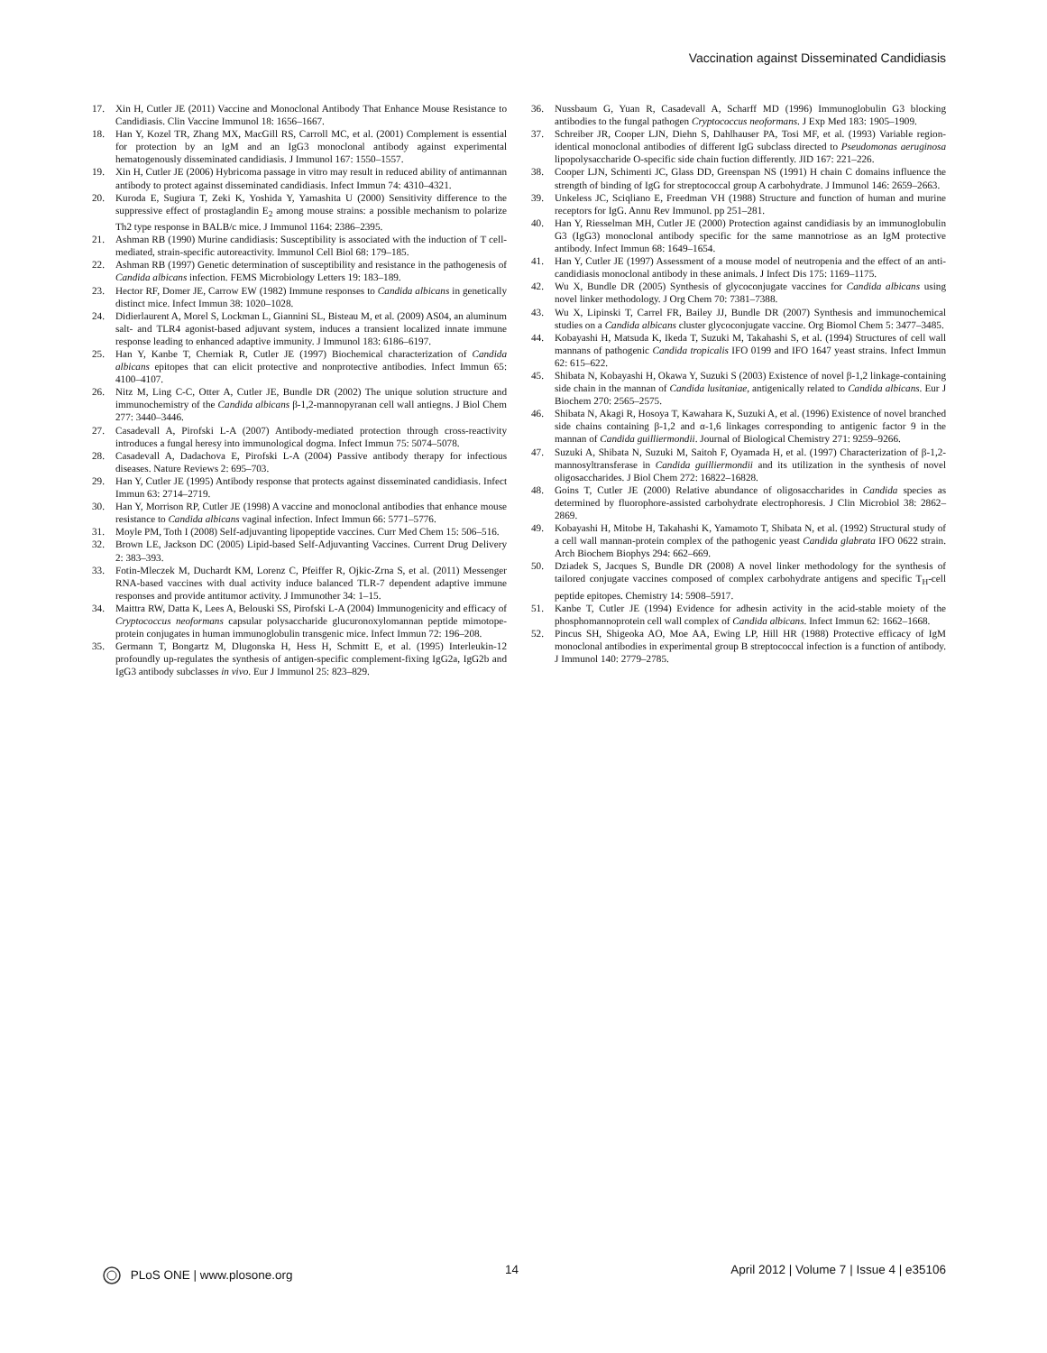Vaccination against Disseminated Candidiasis
17. Xin H, Cutler JE (2011) Vaccine and Monoclonal Antibody That Enhance Mouse Resistance to Candidiasis. Clin Vaccine Immunol 18: 1656–1667.
18. Han Y, Kozel TR, Zhang MX, MacGill RS, Carroll MC, et al. (2001) Complement is essential for protection by an IgM and an IgG3 monoclonal antibody against experimental hematogenously disseminated candidiasis. J Immunol 167: 1550–1557.
19. Xin H, Cutler JE (2006) Hybricoma passage in vitro may result in reduced ability of antimannan antibody to protect against disseminated candidiasis. Infect Immun 74: 4310–4321.
20. Kuroda E, Sugiura T, Zeki K, Yoshida Y, Yamashita U (2000) Sensitivity difference to the suppressive effect of prostaglandin E<sub>2</sub> among mouse strains: a possible mechanism to polarize Th2 type response in BALB/c mice. J Immunol 1164: 2386–2395.
21. Ashman RB (1990) Murine candidiasis: Susceptibility is associated with the induction of T cell-mediated, strain-specific autoreactivity. Immunol Cell Biol 68: 179–185.
22. Ashman RB (1997) Genetic determination of susceptibility and resistance in the pathogenesis of Candida albicans infection. FEMS Microbiology Letters 19: 183–189.
23. Hector RF, Domer JE, Carrow EW (1982) Immune responses to Candida albicans in genetically distinct mice. Infect Immun 38: 1020–1028.
24. Didierlaurent A, Morel S, Lockman L, Giannini SL, Bisteau M, et al. (2009) AS04, an aluminum salt- and TLR4 agonist-based adjuvant system, induces a transient localized innate immune response leading to enhanced adaptive immunity. J Immunol 183: 6186–6197.
25. Han Y, Kanbe T, Cherniak R, Cutler JE (1997) Biochemical characterization of Candida albicans epitopes that can elicit protective and nonprotective antibodies. Infect Immun 65: 4100–4107.
26. Nitz M, Ling C-C, Otter A, Cutler JE, Bundle DR (2002) The unique solution structure and immunochemistry of the Candida albicans β-1,2-mannopyranan cell wall antiegns. J Biol Chem 277: 3440–3446.
27. Casadevall A, Pirofski L-A (2007) Antibody-mediated protection through cross-reactivity introduces a fungal heresy into immunological dogma. Infect Immun 75: 5074–5078.
28. Casadevall A, Dadachova E, Pirofski L-A (2004) Passive antibody therapy for infectious diseases. Nature Reviews 2: 695–703.
29. Han Y, Cutler JE (1995) Antibody response that protects against disseminated candidiasis. Infect Immun 63: 2714–2719.
30. Han Y, Morrison RP, Cutler JE (1998) A vaccine and monoclonal antibodies that enhance mouse resistance to Candida albicans vaginal infection. Infect Immun 66: 5771–5776.
31. Moyle PM, Toth I (2008) Self-adjuvanting lipopeptide vaccines. Curr Med Chem 15: 506–516.
32. Brown LE, Jackson DC (2005) Lipid-based Self-Adjuvanting Vaccines. Current Drug Delivery 2: 383–393.
33. Fotin-Mleczek M, Duchardt KM, Lorenz C, Pfeiffer R, Ojkic-Zrna S, et al. (2011) Messenger RNA-based vaccines with dual activity induce balanced TLR-7 dependent adaptive immune responses and provide antitumor activity. J Immunother 34: 1–15.
34. Maittra RW, Datta K, Lees A, Belouski SS, Pirofski L-A (2004) Immunogenicity and efficacy of Cryptococcus neoformans capsular polysaccharide glucuronoxylomannan peptide mimotope-protein conjugates in human immunoglobulin transgenic mice. Infect Immun 72: 196–208.
35. Germann T, Bongartz M, Dlugonska H, Hess H, Schmitt E, et al. (1995) Interleukin-12 profoundly up-regulates the synthesis of antigen-specific complement-fixing IgG2a, IgG2b and IgG3 antibody subclasses in vivo. Eur J Immunol 25: 823–829.
36. Nussbaum G, Yuan R, Casadevall A, Scharff MD (1996) Immunoglobulin G3 blocking antibodies to the fungal pathogen Cryptococcus neoformans. J Exp Med 183: 1905–1909.
37. Schreiber JR, Cooper LJN, Diehn S, Dahlhauser PA, Tosi MF, et al. (1993) Variable region-identical monoclonal antibodies of different IgG subclass directed to Pseudomonas aeruginosa lipopolysaccharide O-specific side chain fuction differently. JID 167: 221–226.
38. Cooper LJN, Schimenti JC, Glass DD, Greenspan NS (1991) H chain C domains influence the strength of binding of IgG for streptococcal group A carbohydrate. J Immunol 146: 2659–2663.
39. Unkeless JC, Sciqliano E, Freedman VH (1988) Structure and function of human and murine receptors for IgG. Annu Rev Immunol. pp 251–281.
40. Han Y, Riesselman MH, Cutler JE (2000) Protection against candidiasis by an immunoglobulin G3 (IgG3) monoclonal antibody specific for the same mannotriose as an IgM protective antibody. Infect Immun 68: 1649–1654.
41. Han Y, Cutler JE (1997) Assessment of a mouse model of neutropenia and the effect of an anti-candidiasis monoclonal antibody in these animals. J Infect Dis 175: 1169–1175.
42. Wu X, Bundle DR (2005) Synthesis of glycoconjugate vaccines for Candida albicans using novel linker methodology. J Org Chem 70: 7381–7388.
43. Wu X, Lipinski T, Carrel FR, Bailey JJ, Bundle DR (2007) Synthesis and immunochemical studies on a Candida albicans cluster glycoconjugate vaccine. Org Biomol Chem 5: 3477–3485.
44. Kobayashi H, Matsuda K, Ikeda T, Suzuki M, Takahashi S, et al. (1994) Structures of cell wall mannans of pathogenic Candida tropicalis IFO 0199 and IFO 1647 yeast strains. Infect Immun 62: 615–622.
45. Shibata N, Kobayashi H, Okawa Y, Suzuki S (2003) Existence of novel β-1,2 linkage-containing side chain in the mannan of Candida lusitaniae, antigenically related to Candida albicans. Eur J Biochem 270: 2565–2575.
46. Shibata N, Akagi R, Hosoya T, Kawahara K, Suzuki A, et al. (1996) Existence of novel branched side chains containing β-1,2 and α-1,6 linkages corresponding to antigenic factor 9 in the mannan of Candida guilliermondii. Journal of Biological Chemistry 271: 9259–9266.
47. Suzuki A, Shibata N, Suzuki M, Saitoh F, Oyamada H, et al. (1997) Characterization of β-1,2-mannosyltransferase in Candida guilliermondii and its utilization in the synthesis of novel oligosaccharides. J Biol Chem 272: 16822–16828.
48. Goins T, Cutler JE (2000) Relative abundance of oligosaccharides in Candida species as determined by fluorophore-assisted carbohydrate electrophoresis. J Clin Microbiol 38: 2862–2869.
49. Kobayashi H, Mitobe H, Takahashi K, Yamamoto T, Shibata N, et al. (1992) Structural study of a cell wall mannan-protein complex of the pathogenic yeast Candida glabrata IFO 0622 strain. Arch Biochem Biophys 294: 662–669.
50. Dziadek S, Jacques S, Bundle DR (2008) A novel linker methodology for the synthesis of tailored conjugate vaccines composed of complex carbohydrate antigens and specific T<sub>H</sub>-cell peptide epitopes. Chemistry 14: 5908–5917.
51. Kanbe T, Cutler JE (1994) Evidence for adhesin activity in the acid-stable moiety of the phosphomannoprotein cell wall complex of Candida albicans. Infect Immun 62: 1662–1668.
52. Pincus SH, Shigeoka AO, Moe AA, Ewing LP, Hill HR (1988) Protective efficacy of IgM monoclonal antibodies in experimental group B streptococcal infection is a function of antibody. J Immunol 140: 2779–2785.
PLoS ONE | www.plosone.org 14 April 2012 | Volume 7 | Issue 4 | e35106